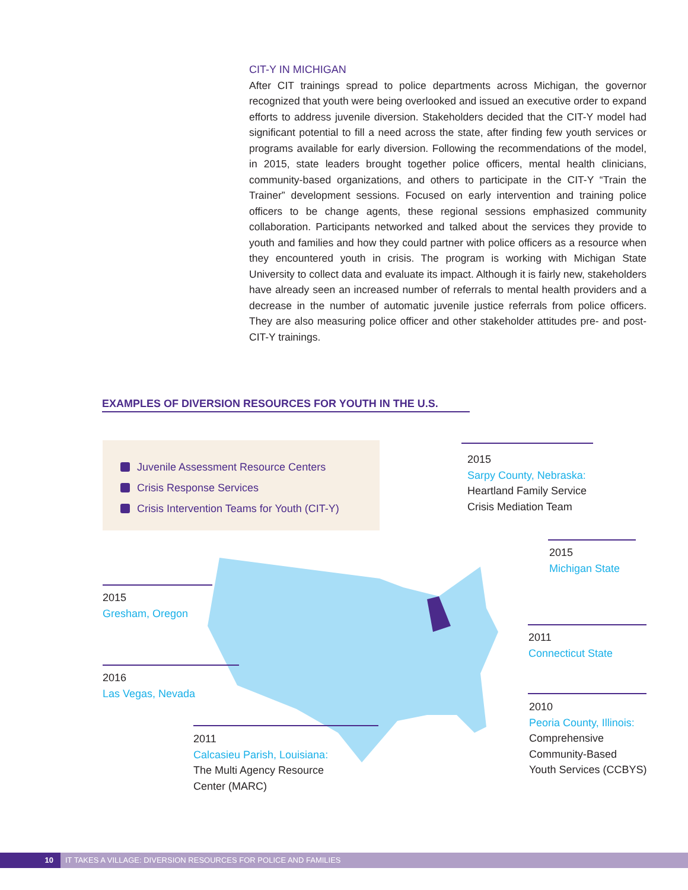CIT-Y IN MICHIGAN
After CIT trainings spread to police departments across Michigan, the governor recognized that youth were being overlooked and issued an executive order to expand efforts to address juvenile diversion. Stakeholders decided that the CIT-Y model had significant potential to fill a need across the state, after finding few youth services or programs available for early diversion. Following the recommendations of the model, in 2015, state leaders brought together police officers, mental health clinicians, community-based organizations, and others to participate in the CIT-Y “Train the Trainer” development sessions. Focused on early intervention and training police officers to be change agents, these regional sessions emphasized community collaboration. Participants networked and talked about the services they provide to youth and families and how they could partner with police officers as a resource when they encountered youth in crisis. The program is working with Michigan State University to collect data and evaluate its impact. Although it is fairly new, stakeholders have already seen an increased number of referrals to mental health providers and a decrease in the number of automatic juvenile justice referrals from police officers. They are also measuring police officer and other stakeholder attitudes pre- and post-CIT-Y trainings.
EXAMPLES OF DIVERSION RESOURCES FOR YOUTH IN THE U.S.
Juvenile Assessment Resource Centers
Crisis Response Services
Crisis Intervention Teams for Youth (CIT-Y)
2015
Sarpy County, Nebraska:
Heartland Family Service
Crisis Mediation Team
2015
Michigan State
2015
Gresham, Oregon
2011
Connecticut State
2016
Las Vegas, Nevada
2010
Peoria County, Illinois:
Comprehensive
Community-Based
Youth Services (CCBYS)
2011
Calcasieu Parish, Louisiana:
The Multi Agency Resource
Center (MARC)
10 IT TAKES A VILLAGE: DIVERSION RESOURCES FOR POLICE AND FAMILIES